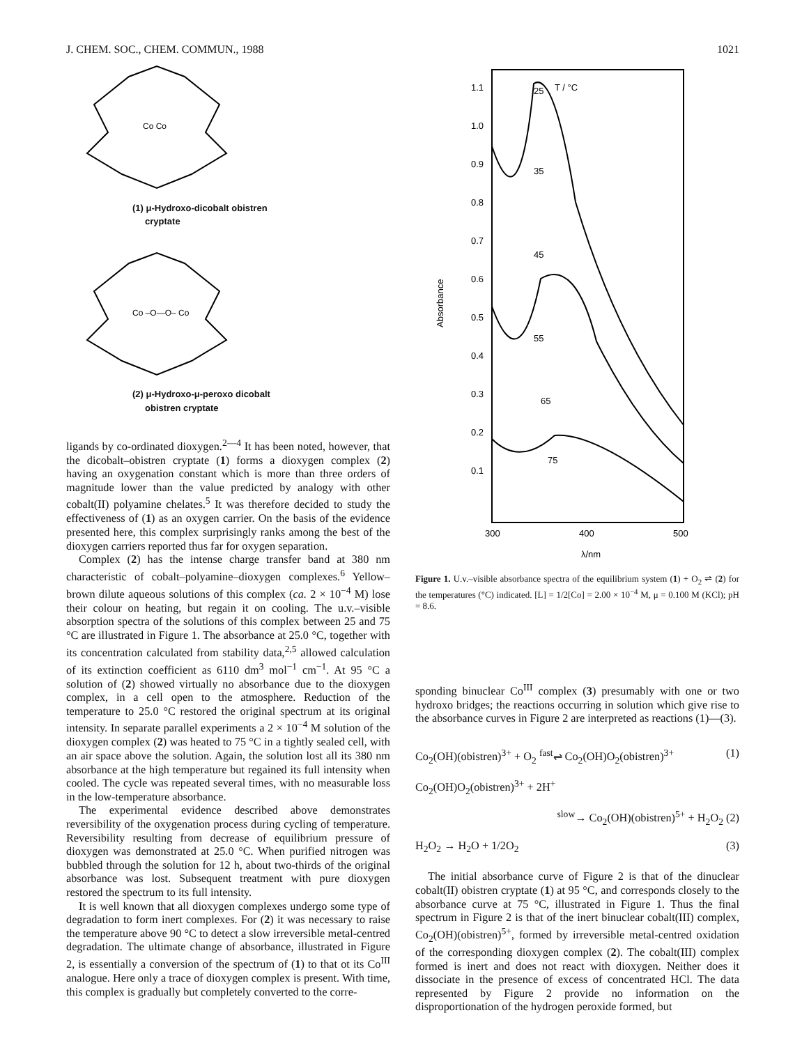J. CHEM. SOC., CHEM. COMMUN., 1988 1021
Co Co
(1) μ-Hydroxo-dicobalt obistren
cryptate
Co –O—O– Co
(2) μ-Hydroxo-μ-peroxo dicobalt
obistren cryptate
ligands by co-ordinated dioxygen.<sup>2—4</sup> It has been noted, however, that the dicobalt–obistren cryptate (1) forms a dioxygen complex (2) having an oxygenation constant which is more than three orders of magnitude lower than the value predicted by analogy with other cobalt(II) polyamine chelates.<sup>5</sup> It was therefore decided to study the effectiveness of (1) as an oxygen carrier. On the basis of the evidence presented here, this complex surprisingly ranks among the best of the dioxygen carriers reported thus far for oxygen separation.
Complex (2) has the intense charge transfer band at 380 nm characteristic of cobalt–polyamine–dioxygen complexes.<sup>6</sup> Yellow–brown dilute aqueous solutions of this complex (ca. 2 × 10<sup>−4</sup> M) lose their colour on heating, but regain it on cooling. The u.v.–visible absorption spectra of the solutions of this complex between 25 and 75 °C are illustrated in Figure 1. The absorbance at 25.0 °C, together with its concentration calculated from stability data,<sup>2,5</sup> allowed calculation of its extinction coefficient as 6110 dm<sup>3</sup> mol<sup>−1</sup> cm<sup>−1</sup>. At 95 °C a solution of (2) showed virtually no absorbance due to the dioxygen complex, in a cell open to the atmosphere. Reduction of the temperature to 25.0 °C restored the original spectrum at its original intensity. In separate parallel experiments a 2 × 10<sup>−4</sup> M solution of the dioxygen complex (2) was heated to 75 °C in a tightly sealed cell, with an air space above the solution. Again, the solution lost all its 380 nm absorbance at the high temperature but regained its full intensity when cooled. The cycle was repeated several times, with no measurable loss in the low-temperature absorbance.
The experimental evidence described above demonstrates reversibility of the oxygenation process during cycling of temperature. Reversibility resulting from decrease of equilibrium pressure of dioxygen was demonstrated at 25.0 °C. When purified nitrogen was bubbled through the solution for 12 h, about two-thirds of the original absorbance was lost. Subsequent treatment with pure dioxygen restored the spectrum to its full intensity.
It is well known that all dioxygen complexes undergo some type of degradation to form inert complexes. For (2) it was necessary to raise the temperature above 90 °C to detect a slow irreversible metal-centred degradation. The ultimate change of absorbance, illustrated in Figure 2, is essentially a conversion of the spectrum of (1) to that ot its Co<sup>III</sup> analogue. Here only a trace of dioxygen complex is present. With time, this complex is gradually but completely converted to the corre-
1.1
1.0
0.9
0.8
0.7
0.6
0.5
0.4
0.3
0.2
0.1
Absorbance
T / °C
25
35
45
55
65
75
300
400
500
λ/nm
Figure 1. U.v.–visible absorbance spectra of the equilibrium system (1) + O<sub>2</sub> ⇌ (2) for the temperatures (°C) indicated. [L] = 1/2[Co] = 2.00 × 10<sup>−4</sup> M, μ = 0.100 M (KCl); pH = 8.6.
sponding binuclear Co<sup>III</sup> complex (3) presumably with one or two hydroxo bridges; the reactions occurring in solution which give rise to the absorbance curves in Figure 2 are interpreted as reactions (1)—(3).
Co<sub>2</sub>(OH)(obistren)<sup>3+</sup> + O<sub>2</sub> <sup>fast</sup>⇌ Co<sub>2</sub>(OH)O<sub>2</sub>(obistren)<sup>3+</sup> (1)
Co<sub>2</sub>(OH)O<sub>2</sub>(obistren)<sup>3+</sup> + 2H<sup>+</sup>
<sup>slow</sup>→ Co<sub>2</sub>(OH)(obistren)<sup>5+</sup> + H<sub>2</sub>O<sub>2</sub> (2)
H<sub>2</sub>O<sub>2</sub> → H<sub>2</sub>O + 1/2O<sub>2</sub> (3)
The initial absorbance curve of Figure 2 is that of the dinuclear cobalt(II) obistren cryptate (1) at 95 °C, and corresponds closely to the absorbance curve at 75 °C, illustrated in Figure 1. Thus the final spectrum in Figure 2 is that of the inert binuclear cobalt(III) complex, Co<sub>2</sub>(OH)(obistren)<sup>5+</sup>, formed by irreversible metal-centred oxidation of the corresponding dioxygen complex (2). The cobalt(III) complex formed is inert and does not react with dioxygen. Neither does it dissociate in the presence of excess of concentrated HCl. The data represented by Figure 2 provide no information on the disproportionation of the hydrogen peroxide formed, but